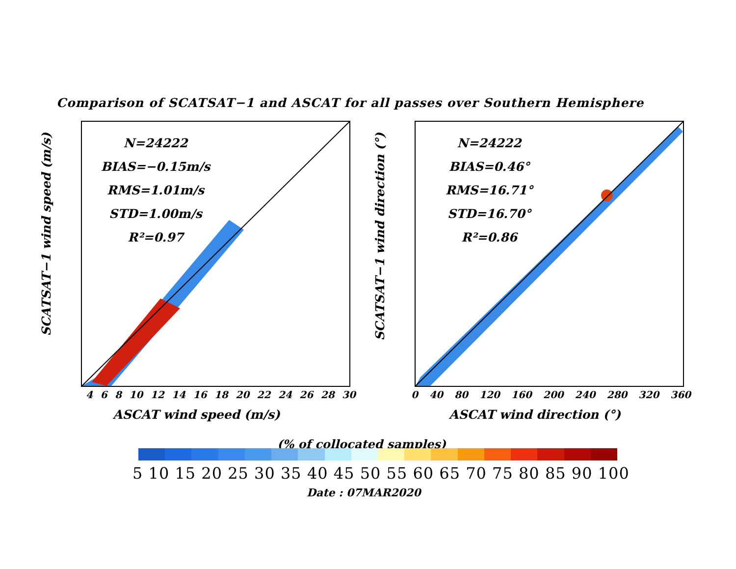Comparison of SCATSAT−1 and ASCAT for all passes over Southern Hemisphere
SCATSAT−1 wind speed (m/s)
N=24222
BIAS=−0.15m/s
RMS=1.01m/s
STD=1.00m/s
R²=0.97
4 6 8 10 12 14 16 18 20 22 24 26 28 30
ASCAT wind speed (m/s)
SCATSAT−1 wind direction (°)
N=24222
BIAS=0.46°
RMS=16.71°
STD=16.70°
R²=0.86
0 40 80 120 160 200 240 280 320 360
ASCAT wind direction (°)
(% of collocated samples)
5 10 15 20 25 30 35 40 45 50 55 60 65 70 75 80 85 90 100
Date : 07MAR2020